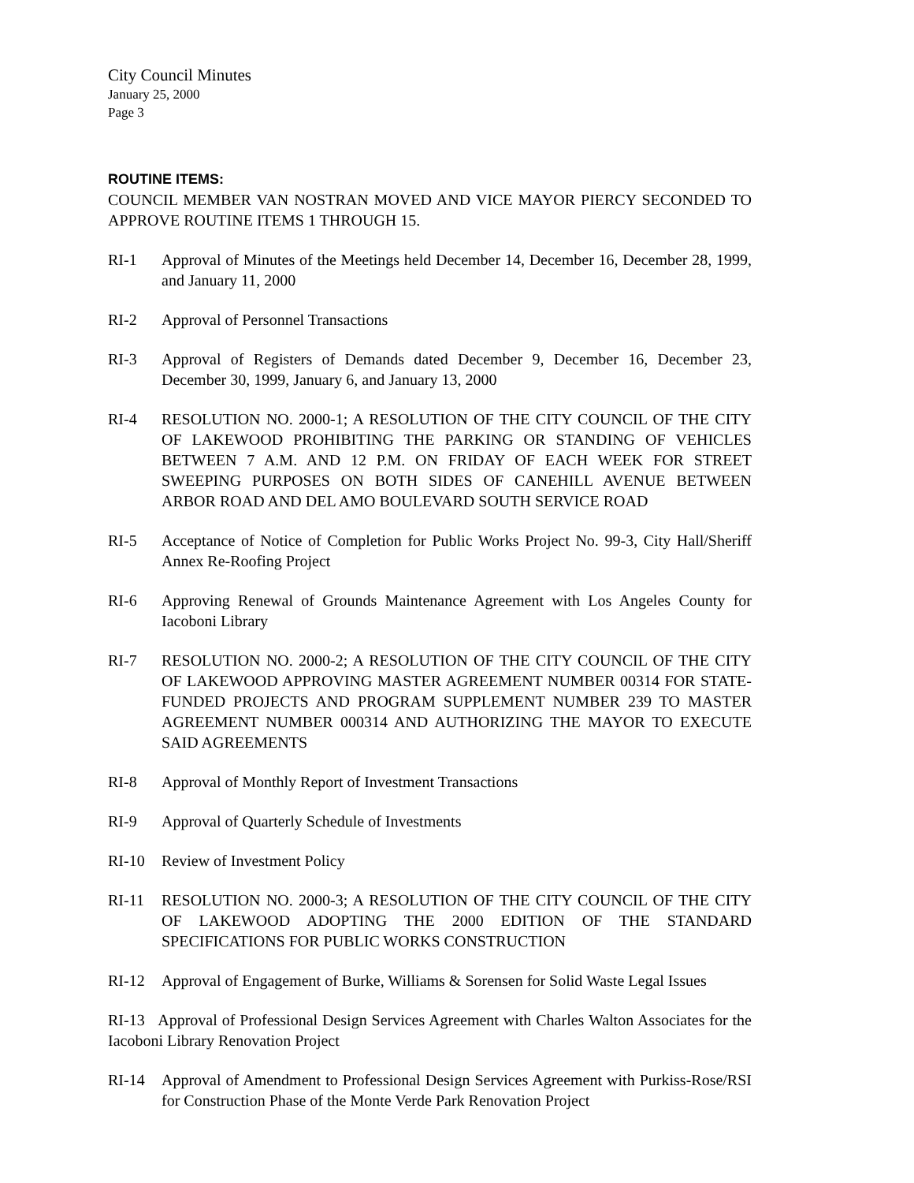City Council Minutes
January 25, 2000
Page 3
ROUTINE ITEMS:
COUNCIL MEMBER VAN NOSTRAN MOVED AND VICE MAYOR PIERCY SECONDED TO APPROVE ROUTINE ITEMS 1 THROUGH 15.
RI-1 Approval of Minutes of the Meetings held December 14, December 16, December 28, 1999, and January 11, 2000
RI-2 Approval of Personnel Transactions
RI-3 Approval of Registers of Demands dated December 9, December 16, December 23, December 30, 1999, January 6, and January 13, 2000
RI-4 RESOLUTION NO. 2000-1; A RESOLUTION OF THE CITY COUNCIL OF THE CITY OF LAKEWOOD PROHIBITING THE PARKING OR STANDING OF VEHICLES BETWEEN 7 A.M. AND 12 P.M. ON FRIDAY OF EACH WEEK FOR STREET SWEEPING PURPOSES ON BOTH SIDES OF CANEHILL AVENUE BETWEEN ARBOR ROAD AND DEL AMO BOULEVARD SOUTH SERVICE ROAD
RI-5 Acceptance of Notice of Completion for Public Works Project No. 99-3, City Hall/Sheriff Annex Re-Roofing Project
RI-6 Approving Renewal of Grounds Maintenance Agreement with Los Angeles County for Iacoboni Library
RI-7 RESOLUTION NO. 2000-2; A RESOLUTION OF THE CITY COUNCIL OF THE CITY OF LAKEWOOD APPROVING MASTER AGREEMENT NUMBER 00314 FOR STATE-FUNDED PROJECTS AND PROGRAM SUPPLEMENT NUMBER 239 TO MASTER AGREEMENT NUMBER 000314 AND AUTHORIZING THE MAYOR TO EXECUTE SAID AGREEMENTS
RI-8 Approval of Monthly Report of Investment Transactions
RI-9 Approval of Quarterly Schedule of Investments
RI-10 Review of Investment Policy
RI-11 RESOLUTION NO. 2000-3; A RESOLUTION OF THE CITY COUNCIL OF THE CITY OF LAKEWOOD ADOPTING THE 2000 EDITION OF THE STANDARD SPECIFICATIONS FOR PUBLIC WORKS CONSTRUCTION
RI-12 Approval of Engagement of Burke, Williams & Sorensen for Solid Waste Legal Issues
RI-13 Approval of Professional Design Services Agreement with Charles Walton Associates for the Iacoboni Library Renovation Project
RI-14 Approval of Amendment to Professional Design Services Agreement with Purkiss-Rose/RSI for Construction Phase of the Monte Verde Park Renovation Project